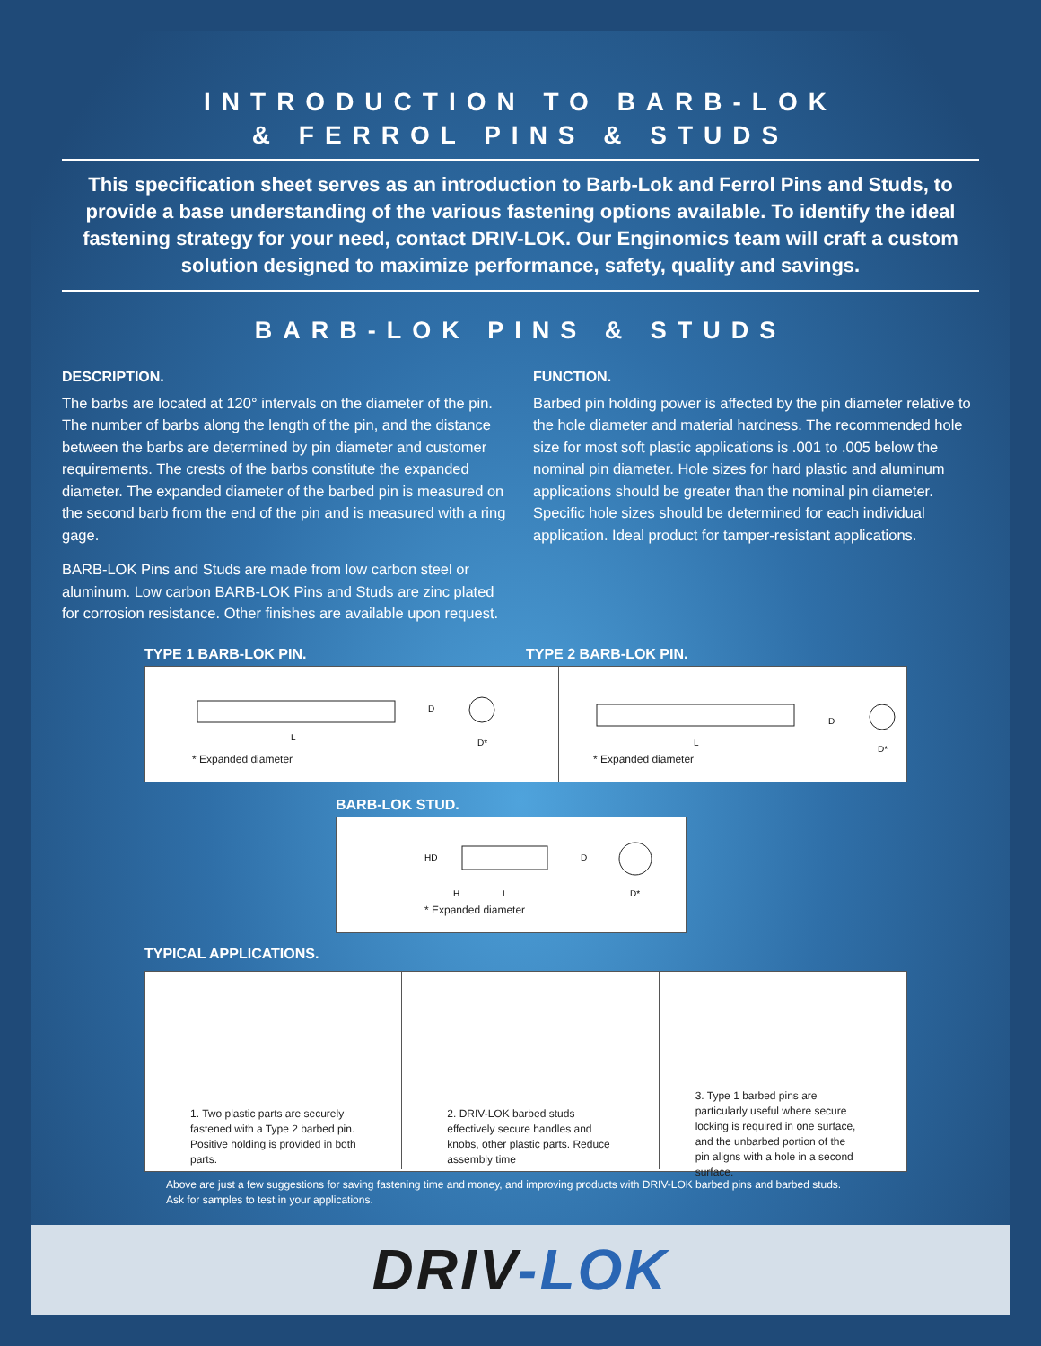INTRODUCTION TO BARB-LOK
& FERROL PINS & STUDS
This specification sheet serves as an introduction to Barb-Lok and Ferrol Pins and Studs, to provide a base understanding of the various fastening options available. To identify the ideal fastening strategy for your need, contact DRIV-LOK. Our Enginomics team will craft a custom solution designed to maximize performance, safety, quality and savings.
BARB-LOK PINS & STUDS
DESCRIPTION.
The barbs are located at 120° intervals on the diameter of the pin. The number of barbs along the length of the pin, and the distance between the barbs are determined by pin diameter and customer requirements. The crests of the barbs constitute the expanded diameter. The expanded diameter of the barbed pin is measured on the second barb from the end of the pin and is measured with a ring gage.
BARB-LOK Pins and Studs are made from low carbon steel or aluminum. Low carbon BARB-LOK Pins and Studs are zinc plated for corrosion resistance. Other finishes are available upon request.
FUNCTION.
Barbed pin holding power is affected by the pin diameter relative to the hole diameter and material hardness. The recommended hole size for most soft plastic applications is .001 to .005 below the nominal pin diameter. Hole sizes for hard plastic and aluminum applications should be greater than the nominal pin diameter. Specific hole sizes should be determined for each individual application. Ideal product for tamper-resistant applications.
TYPE 1 BARB-LOK PIN. TYPE 2 BARB-LOK PIN.
D
L
D*
* Expanded diameter
D
L
D*
* Expanded diameter
BARB-LOK STUD.
HD
D
H
L
D*
* Expanded diameter
TYPICAL APPLICATIONS.
1. Two plastic parts are securely fastened with a Type 2 barbed pin. Positive holding is provided in both parts.
2. DRIV-LOK barbed studs effectively secure handles and knobs, other plastic parts. Reduce assembly time
3. Type 1 barbed pins are particularly useful where secure locking is required in one surface, and the unbarbed portion of the pin aligns with a hole in a second surface.
Above are just a few suggestions for saving fastening time and money, and improving products with DRIV-LOK barbed pins and barbed studs.
Ask for samples to test in your applications.
DRIV-LOK